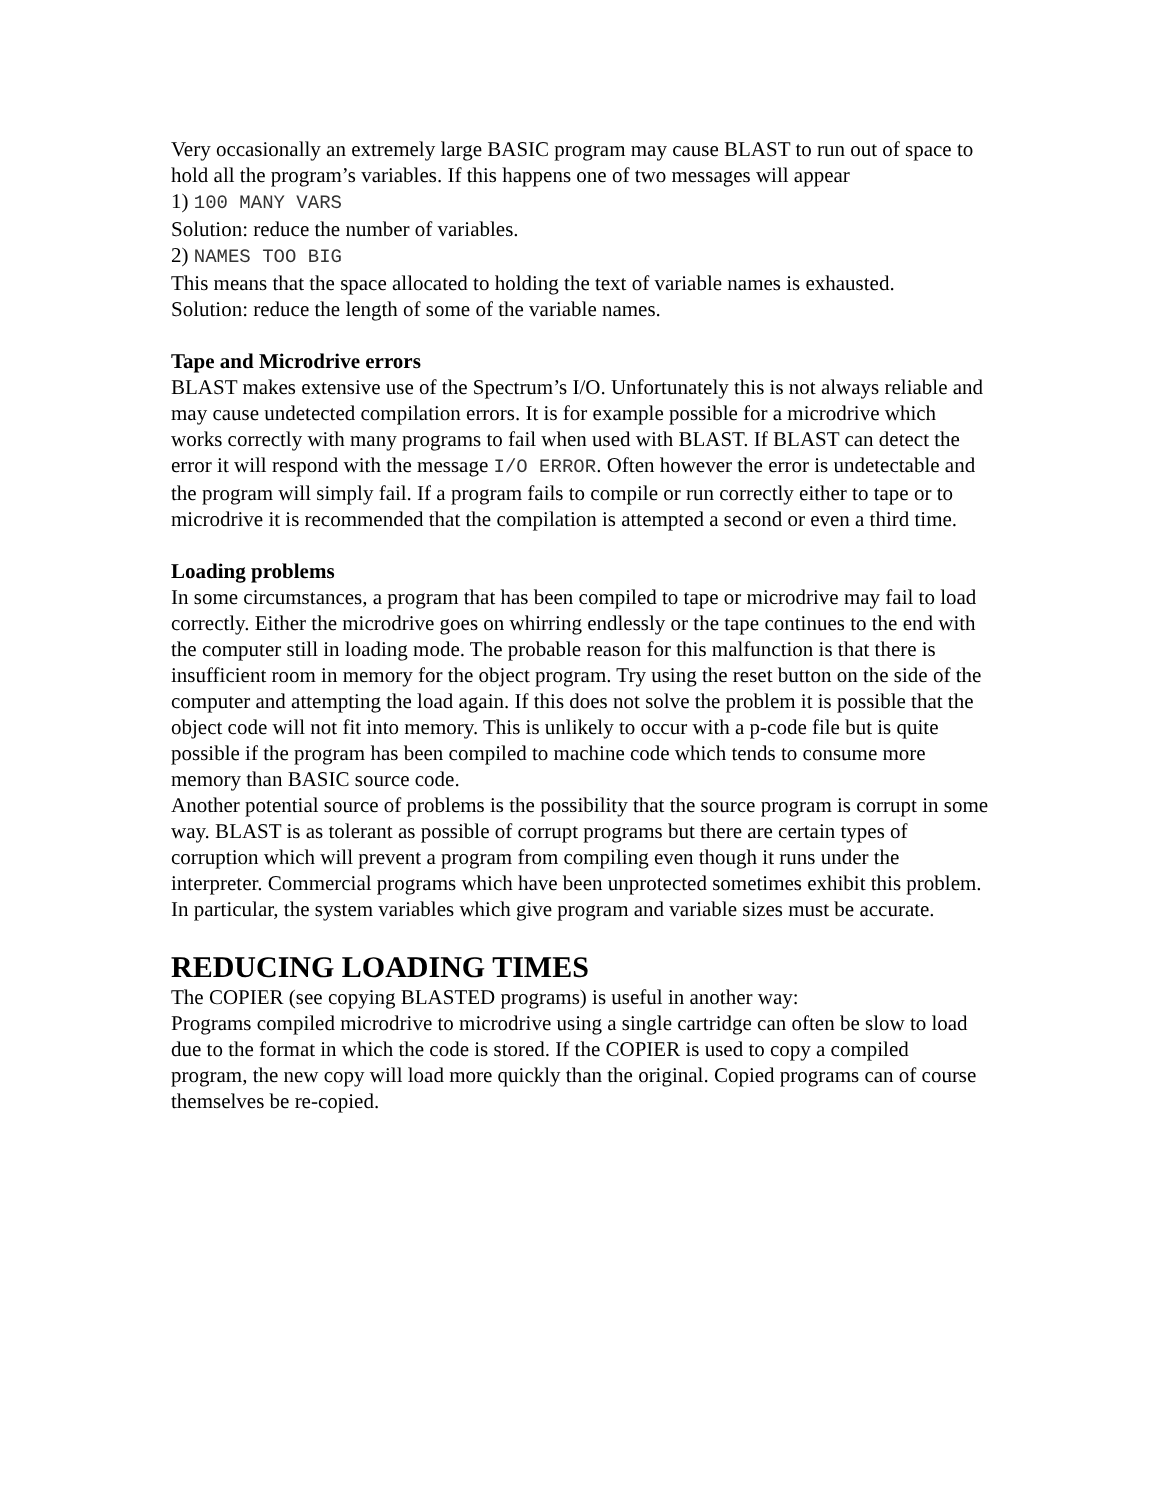Very occasionally an extremely large BASIC program may cause BLAST to run out of space to hold all the program’s variables. If this happens one of two messages will appear
1) 100 MANY VARS
Solution: reduce the number of variables.
2) NAMES TOO BIG
This means that the space allocated to holding the text of variable names is exhausted.
Solution: reduce the length of some of the variable names.
Tape and Microdrive errors
BLAST makes extensive use of the Spectrum’s I/O. Unfortunately this is not always reliable and may cause undetected compilation errors. It is for example possible for a microdrive which works correctly with many programs to fail when used with BLAST. If BLAST can detect the error it will respond with the message I/O ERROR. Often however the error is undetectable and the program will simply fail. If a program fails to compile or run correctly either to tape or to microdrive it is recommended that the compilation is attempted a second or even a third time.
Loading problems
In some circumstances, a program that has been compiled to tape or microdrive may fail to load correctly. Either the microdrive goes on whirring endlessly or the tape continues to the end with the computer still in loading mode. The probable reason for this malfunction is that there is insufficient room in memory for the object program. Try using the reset button on the side of the computer and attempting the load again. If this does not solve the problem it is possible that the object code will not fit into memory. This is unlikely to occur with a p-code file but is quite possible if the program has been compiled to machine code which tends to consume more memory than BASIC source code.
Another potential source of problems is the possibility that the source program is corrupt in some way. BLAST is as tolerant as possible of corrupt programs but there are certain types of corruption which will prevent a program from compiling even though it runs under the interpreter. Commercial programs which have been unprotected sometimes exhibit this problem. In particular, the system variables which give program and variable sizes must be accurate.
REDUCING LOADING TIMES
The COPIER (see copying BLASTED programs) is useful in another way:
Programs compiled microdrive to microdrive using a single cartridge can often be slow to load due to the format in which the code is stored. If the COPIER is used to copy a compiled program, the new copy will load more quickly than the original. Copied programs can of course themselves be re-copied.